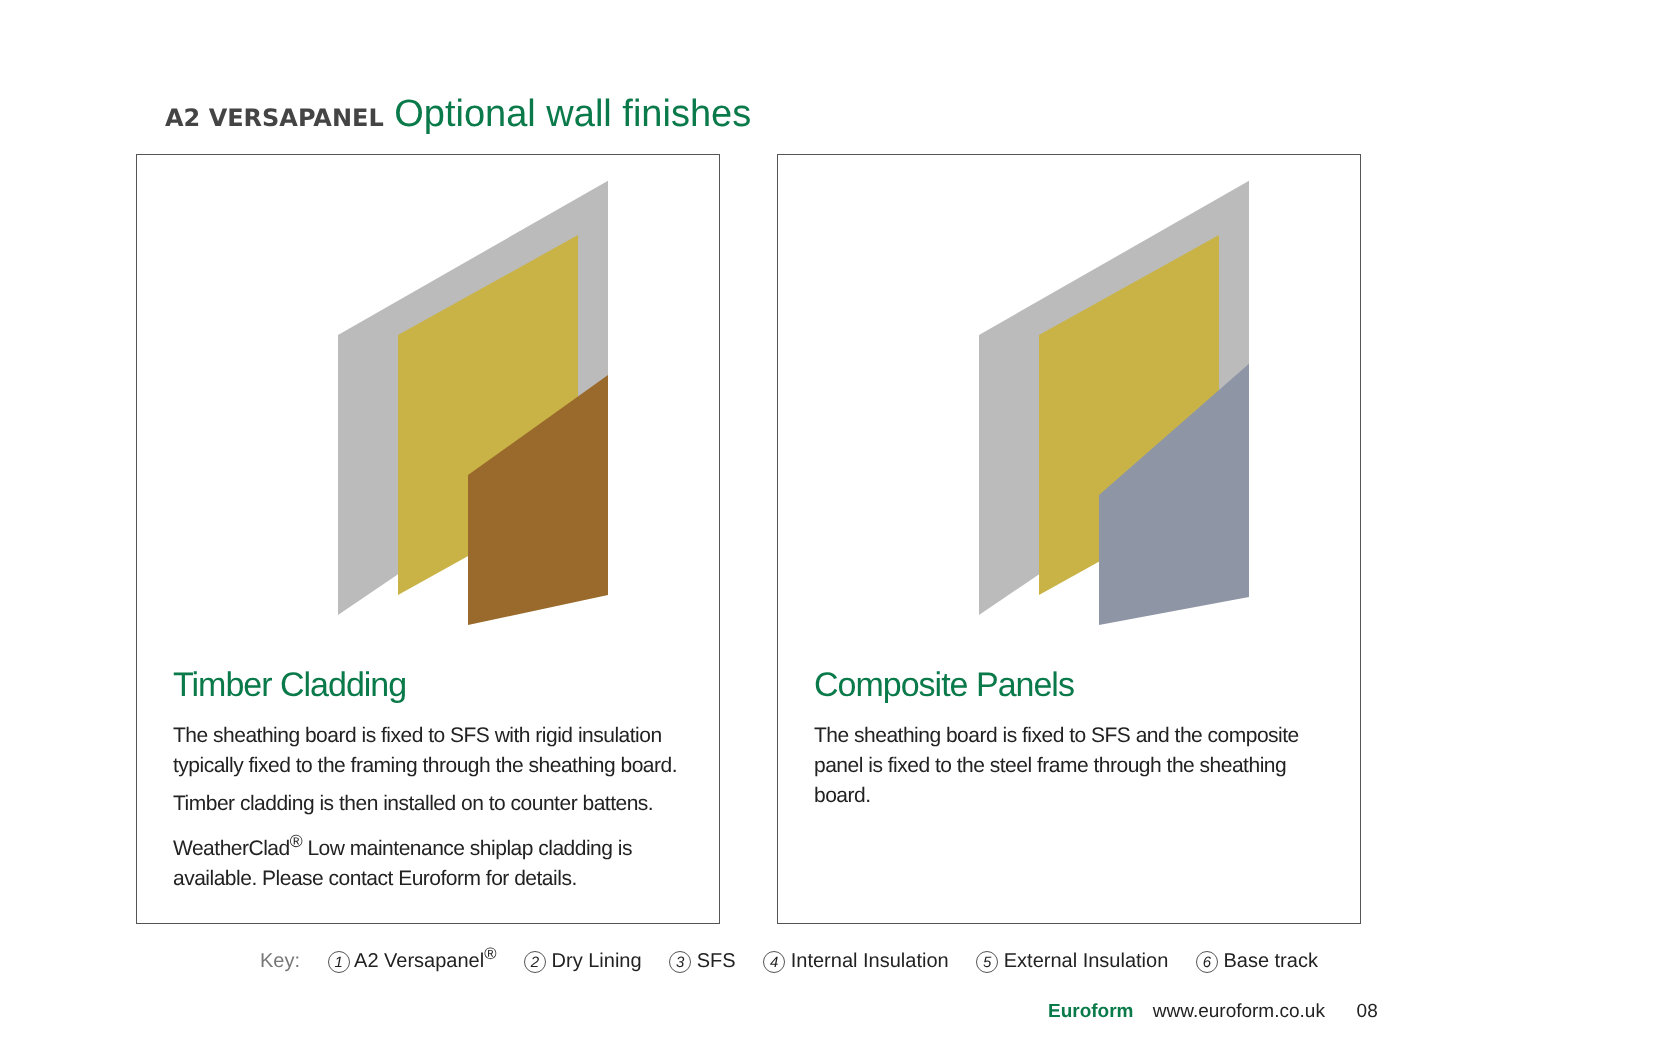A2 VERSAPANEL Optional wall finishes
Timber Cladding
The sheathing board is fixed to SFS with rigid insulation typically fixed to the framing through the sheathing board.
Timber cladding is then installed on to counter battens.
WeatherClad<sup>®</sup> Low maintenance shiplap cladding is available. Please contact Euroform for details.
Composite Panels
The sheathing board is fixed to SFS and the composite panel is fixed to the steel frame through the sheathing board.
Key: 1 A2 Versapanel<sup>®</sup> 2 Dry Lining 3 SFS 4 Internal Insulation 5 External Insulation 6 Base track
Euroform www.euroform.co.uk 08